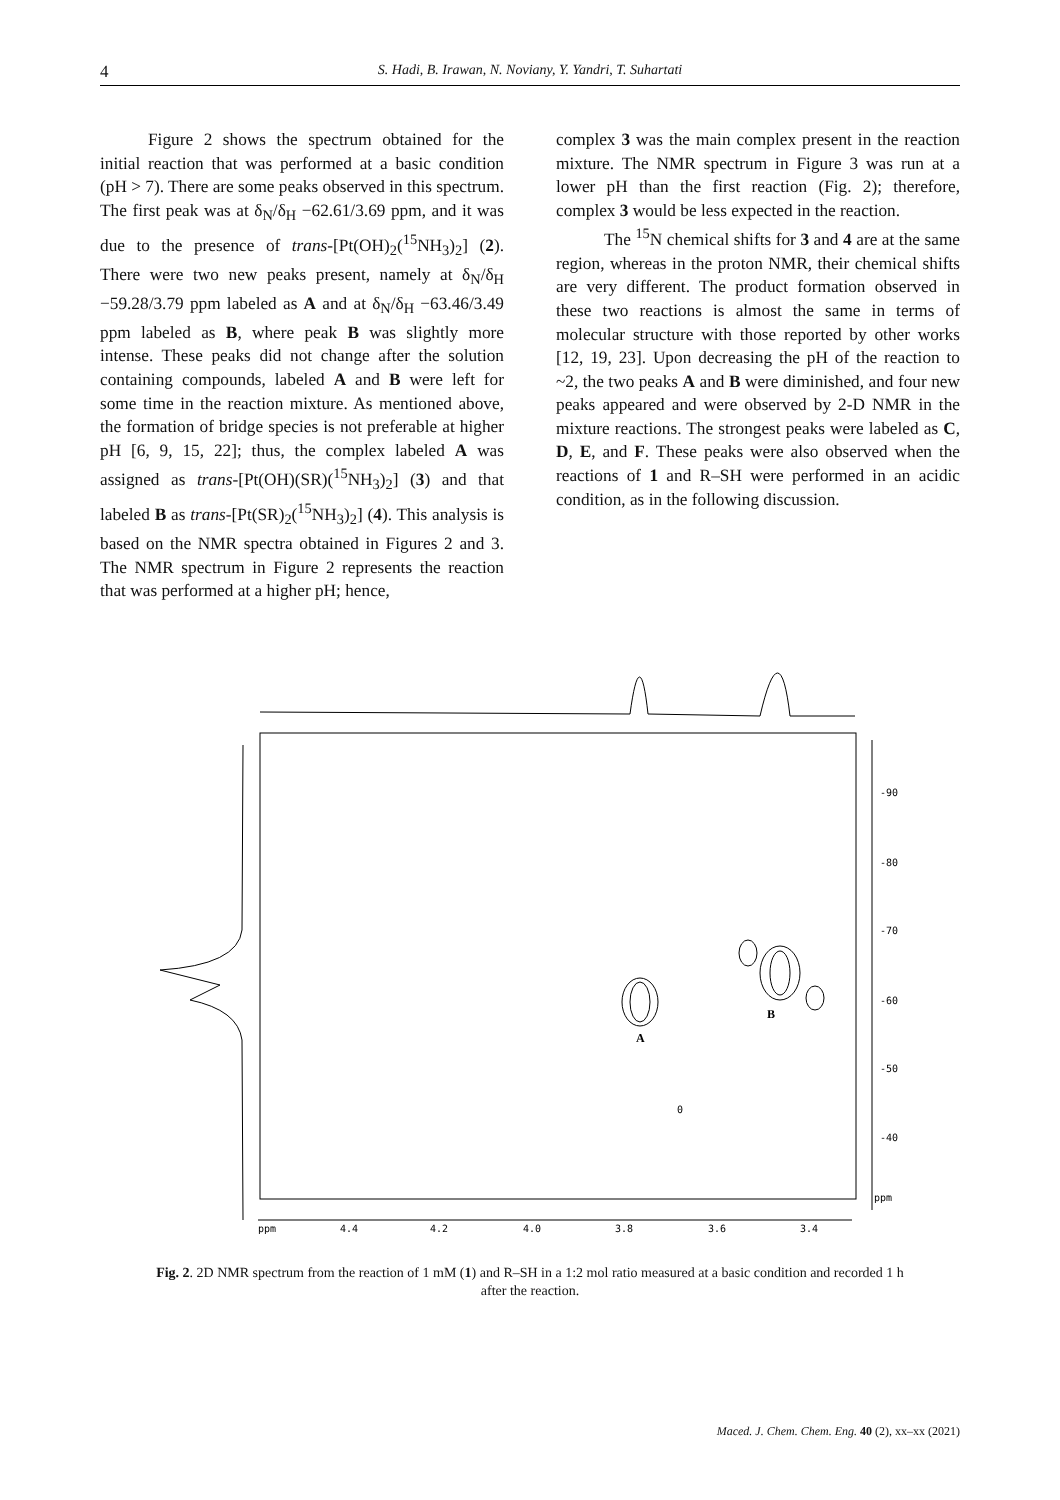4 S. Hadi, B. Irawan, N. Noviany, Y. Yandri, T. Suhartati
Figure 2 shows the spectrum obtained for the initial reaction that was performed at a basic condition (pH > 7). There are some peaks observed in this spectrum. The first peak was at δ<sub>N</sub>/δ<sub>H</sub> −62.61/3.69 ppm, and it was due to the presence of trans-[Pt(OH)<sub>2</sub>(<sup>15</sup>NH<sub>3</sub>)<sub>2</sub>] (2). There were two new peaks present, namely at δ<sub>N</sub>/δ<sub>H</sub> −59.28/3.79 ppm labeled as A and at δ<sub>N</sub>/δ<sub>H</sub> −63.46/3.49 ppm labeled as B, where peak B was slightly more intense. These peaks did not change after the solution containing compounds, labeled A and B were left for some time in the reaction mixture. As mentioned above, the formation of bridge species is not preferable at higher pH [6, 9, 15, 22]; thus, the complex labeled A was assigned as trans-[Pt(OH)(SR)(<sup>15</sup>NH<sub>3</sub>)<sub>2</sub>] (3) and that labeled B as trans-[Pt(SR)<sub>2</sub>(<sup>15</sup>NH<sub>3</sub>)<sub>2</sub>] (4). This analysis is based on the NMR spectra obtained in Figures 2 and 3. The NMR spectrum in Figure 2 represents the reaction that was performed at a higher pH; hence,
complex 3 was the main complex present in the reaction mixture. The NMR spectrum in Figure 3 was run at a lower pH than the first reaction (Fig. 2); therefore, complex 3 would be less expected in the reaction.
The <sup>15</sup>N chemical shifts for 3 and 4 are at the same region, whereas in the proton NMR, their chemical shifts are very different. The product formation observed in these two reactions is almost the same in terms of molecular structure with those reported by other works [12, 19, 23]. Upon decreasing the pH of the reaction to ~2, the two peaks A and B were diminished, and four new peaks appeared and were observed by 2-D NMR in the mixture reactions. The strongest peaks were labeled as C, D, E, and F. These peaks were also observed when the reactions of 1 and R–SH were performed in an acidic condition, as in the following discussion.
-90
-80
-70
-60
-50
-40
ppm
ppm
4.4
4.2
4.0
3.8
3.6
3.4
A
B
0
Fig. 2. 2D NMR spectrum from the reaction of 1 mM (1) and R–SH in a 1:2 mol ratio measured at a basic condition and recorded 1 h after the reaction.
Maced. J. Chem. Chem. Eng. 40 (2), xx–xx (2021)